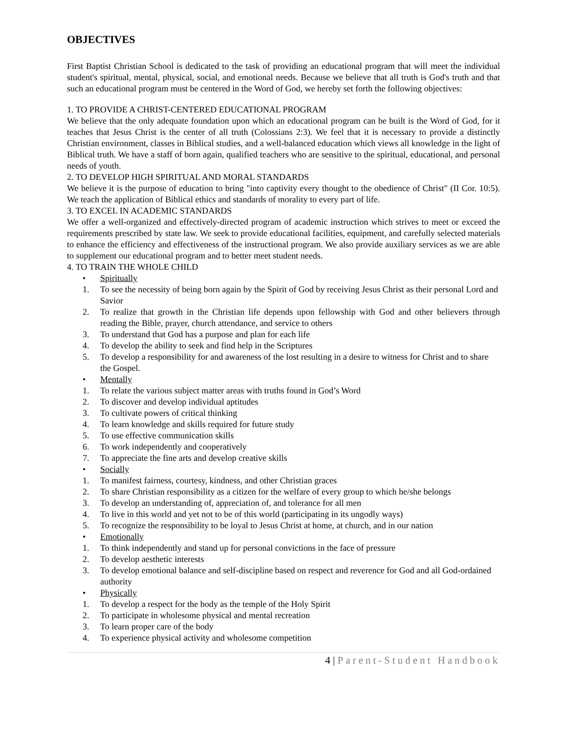OBJECTIVES
First Baptist Christian School is dedicated to the task of providing an educational program that will meet the individual student's spiritual, mental, physical, social, and emotional needs. Because we believe that all truth is God's truth and that such an educational program must be centered in the Word of God, we hereby set forth the following objectives:
1. TO PROVIDE A CHRIST-CENTERED EDUCATIONAL PROGRAM
We believe that the only adequate foundation upon which an educational program can be built is the Word of God, for it teaches that Jesus Christ is the center of all truth (Colossians 2:3). We feel that it is necessary to provide a distinctly Christian environment, classes in Biblical studies, and a well-balanced education which views all knowledge in the light of Biblical truth. We have a staff of born again, qualified teachers who are sensitive to the spiritual, educational, and personal needs of youth.
2. TO DEVELOP HIGH SPIRITUAL AND MORAL STANDARDS
We believe it is the purpose of education to bring "into captivity every thought to the obedience of Christ" (II Cor. 10:5). We teach the application of Biblical ethics and standards of morality to every part of life.
3. TO EXCEL IN ACADEMIC STANDARDS
We offer a well-organized and effectively-directed program of academic instruction which strives to meet or exceed the requirements prescribed by state law. We seek to provide educational facilities, equipment, and carefully selected materials to enhance the efficiency and effectiveness of the instructional program. We also provide auxiliary services as we are able to supplement our educational program and to better meet student needs.
4. TO TRAIN THE WHOLE CHILD
• Spiritually
1. To see the necessity of being born again by the Spirit of God by receiving Jesus Christ as their personal Lord and Savior
2. To realize that growth in the Christian life depends upon fellowship with God and other believers through reading the Bible, prayer, church attendance, and service to others
3. To understand that God has a purpose and plan for each life
4. To develop the ability to seek and find help in the Scriptures
5. To develop a responsibility for and awareness of the lost resulting in a desire to witness for Christ and to share the Gospel.
• Mentally
1. To relate the various subject matter areas with truths found in God’s Word
2. To discover and develop individual aptitudes
3. To cultivate powers of critical thinking
4. To learn knowledge and skills required for future study
5. To use effective communication skills
6. To work independently and cooperatively
7. To appreciate the fine arts and develop creative skills
• Socially
1. To manifest fairness, courtesy, kindness, and other Christian graces
2. To share Christian responsibility as a citizen for the welfare of every group to which he/she belongs
3. To develop an understanding of, appreciation of, and tolerance for all men
4. To live in this world and yet not to be of this world (participating in its ungodly ways)
5. To recognize the responsibility to be loyal to Jesus Christ at home, at church, and in our nation
• Emotionally
1. To think independently and stand up for personal convictions in the face of pressure
2. To develop aesthetic interests
3. To develop emotional balance and self-discipline based on respect and reverence for God and all God-ordained authority
• Physically
1. To develop a respect for the body as the temple of the Holy Spirit
2. To participate in wholesome physical and mental recreation
3. To learn proper care of the body
4. To experience physical activity and wholesome competition
4 | Parent-Student Handbook